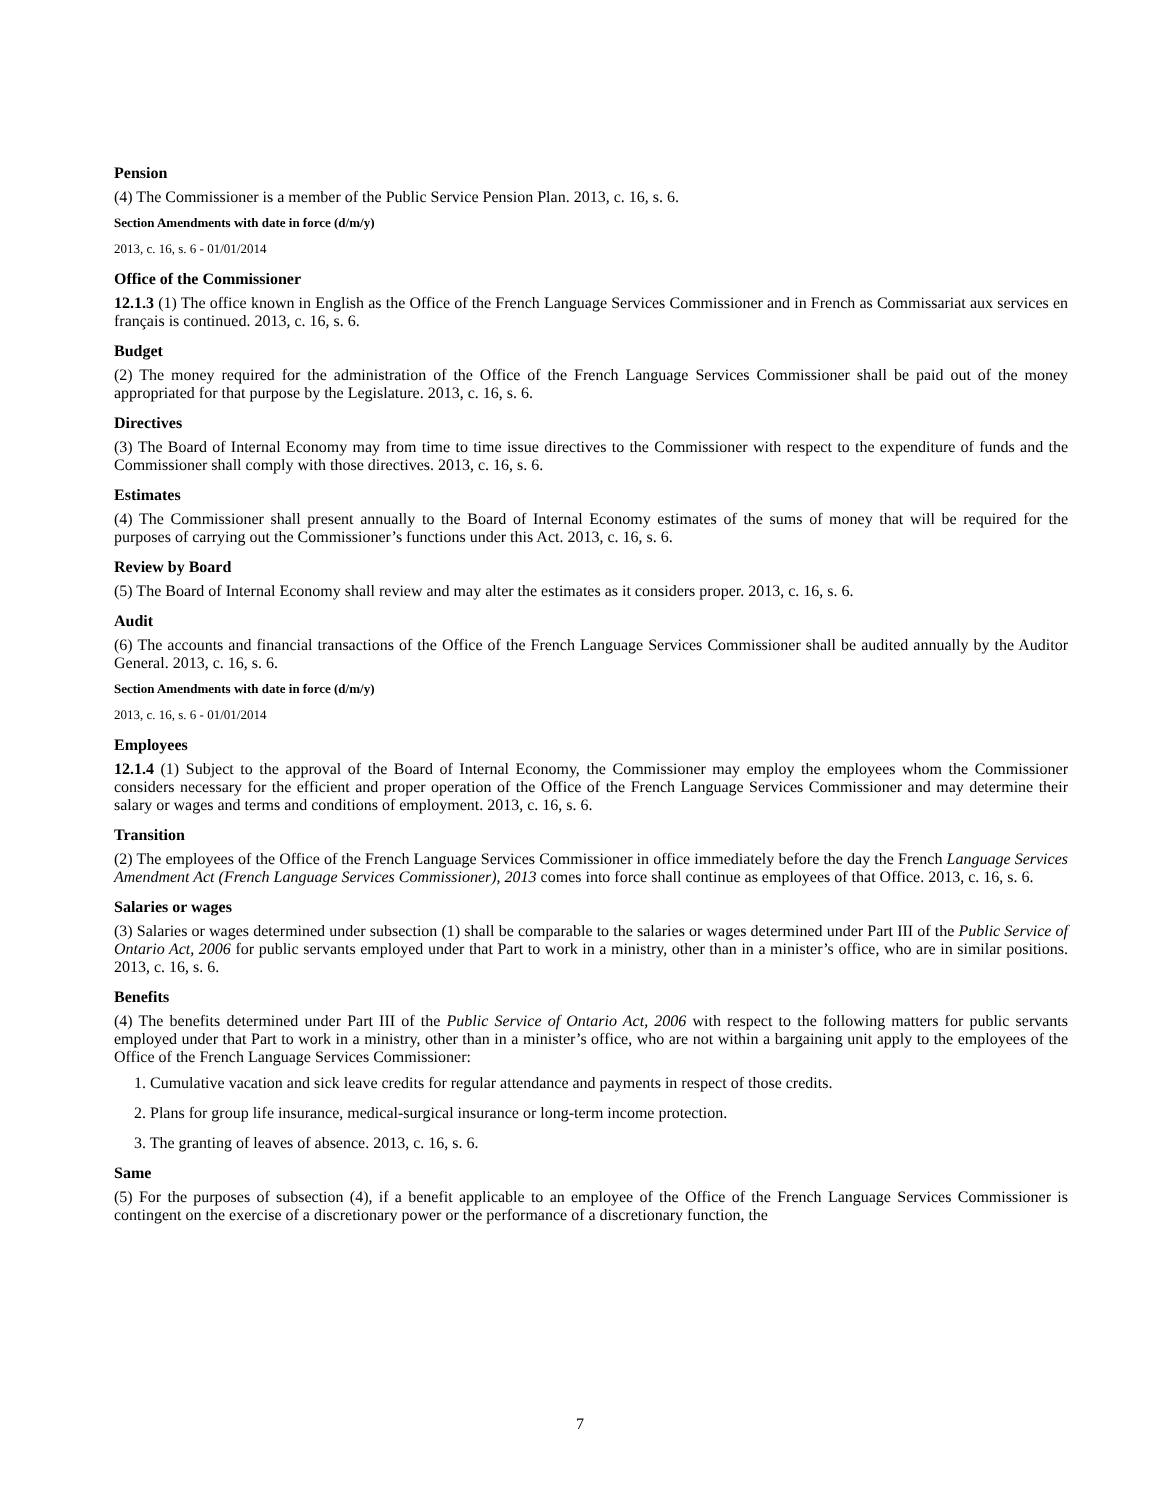Pension
(4) The Commissioner is a member of the Public Service Pension Plan. 2013, c. 16, s. 6.
Section Amendments with date in force (d/m/y)
2013, c. 16, s. 6 - 01/01/2014
Office of the Commissioner
12.1.3 (1) The office known in English as the Office of the French Language Services Commissioner and in French as Commissariat aux services en français is continued. 2013, c. 16, s. 6.
Budget
(2) The money required for the administration of the Office of the French Language Services Commissioner shall be paid out of the money appropriated for that purpose by the Legislature. 2013, c. 16, s. 6.
Directives
(3) The Board of Internal Economy may from time to time issue directives to the Commissioner with respect to the expenditure of funds and the Commissioner shall comply with those directives. 2013, c. 16, s. 6.
Estimates
(4) The Commissioner shall present annually to the Board of Internal Economy estimates of the sums of money that will be required for the purposes of carrying out the Commissioner’s functions under this Act. 2013, c. 16, s. 6.
Review by Board
(5) The Board of Internal Economy shall review and may alter the estimates as it considers proper. 2013, c. 16, s. 6.
Audit
(6) The accounts and financial transactions of the Office of the French Language Services Commissioner shall be audited annually by the Auditor General. 2013, c. 16, s. 6.
Section Amendments with date in force (d/m/y)
2013, c. 16, s. 6 - 01/01/2014
Employees
12.1.4 (1) Subject to the approval of the Board of Internal Economy, the Commissioner may employ the employees whom the Commissioner considers necessary for the efficient and proper operation of the Office of the French Language Services Commissioner and may determine their salary or wages and terms and conditions of employment. 2013, c. 16, s. 6.
Transition
(2) The employees of the Office of the French Language Services Commissioner in office immediately before the day the French Language Services Amendment Act (French Language Services Commissioner), 2013 comes into force shall continue as employees of that Office. 2013, c. 16, s. 6.
Salaries or wages
(3) Salaries or wages determined under subsection (1) shall be comparable to the salaries or wages determined under Part III of the Public Service of Ontario Act, 2006 for public servants employed under that Part to work in a ministry, other than in a minister’s office, who are in similar positions. 2013, c. 16, s. 6.
Benefits
(4) The benefits determined under Part III of the Public Service of Ontario Act, 2006 with respect to the following matters for public servants employed under that Part to work in a ministry, other than in a minister’s office, who are not within a bargaining unit apply to the employees of the Office of the French Language Services Commissioner:
1. Cumulative vacation and sick leave credits for regular attendance and payments in respect of those credits.
2. Plans for group life insurance, medical-surgical insurance or long-term income protection.
3. The granting of leaves of absence. 2013, c. 16, s. 6.
Same
(5) For the purposes of subsection (4), if a benefit applicable to an employee of the Office of the French Language Services Commissioner is contingent on the exercise of a discretionary power or the performance of a discretionary function, the
7